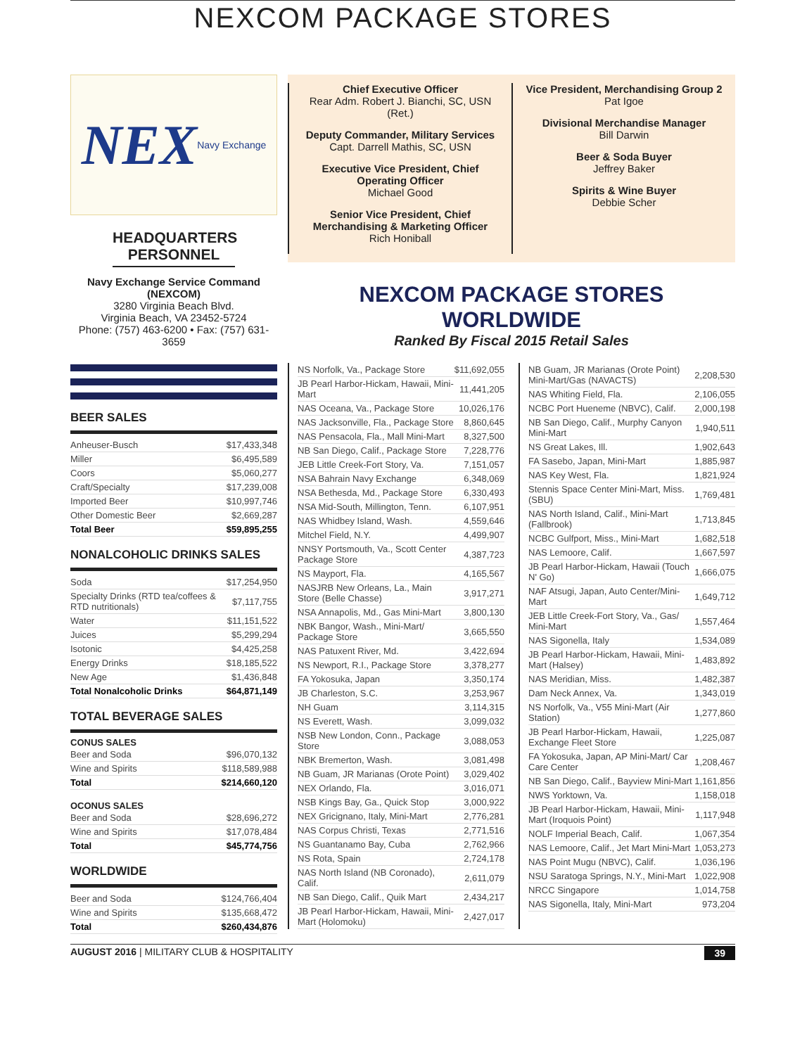NEXCOM PACKAGE STORES
NEX Navy Exchange
HEADQUARTERS PERSONNEL
Navy Exchange Service Command (NEXCOM)
3280 Virginia Beach Blvd.
Virginia Beach, VA 23452-5724
Phone: (757) 463-6200 • Fax: (757) 631-3659
BEER SALES
| Anheuser-Busch | $17,433,348 |
| Miller | $6,495,589 |
| Coors | $5,060,277 |
| Craft/Specialty | $17,239,008 |
| Imported Beer | $10,997,746 |
| Other Domestic Beer | $2,669,287 |
| Total Beer | $59,895,255 |
NONALCOHOLIC DRINKS SALES
| Soda | $17,254,950 |
| Specialty Drinks (RTD tea/coffees & RTD nutritionals) | $7,117,755 |
| Water | $11,151,522 |
| Juices | $5,299,294 |
| Isotonic | $4,425,258 |
| Energy Drinks | $18,185,522 |
| New Age | $1,436,848 |
| Total Nonalcoholic Drinks | $64,871,149 |
TOTAL BEVERAGE SALES
CONUS SALES
| Beer and Soda | $96,070,132 |
| Wine and Spirits | $118,589,988 |
| Total | $214,660,120 |
OCONUS SALES
| Beer and Soda | $28,696,272 |
| Wine and Spirits | $17,078,484 |
| Total | $45,774,756 |
WORLDWIDE
| Beer and Soda | $124,766,404 |
| Wine and Spirits | $135,668,472 |
| Total | $260,434,876 |
Chief Executive Officer
Rear Adm. Robert J. Bianchi, SC, USN (Ret.)
Deputy Commander, Military Services
Capt. Darrell Mathis, SC, USN
Executive Vice President, Chief Operating Officer
Michael Good
Senior Vice President, Chief Merchandising & Marketing Officer
Rich Honiball
Vice President, Merchandising Group 2
Pat Igoe
Divisional Merchandise Manager
Bill Darwin
Beer & Soda Buyer
Jeffrey Baker
Spirits & Wine Buyer
Debbie Scher
NEXCOM PACKAGE STORES WORLDWIDE
Ranked By Fiscal 2015 Retail Sales
| NS Norfolk, Va., Package Store | $11,692,055 |
| JB Pearl Harbor-Hickam, Hawaii, Mini-Mart | 11,441,205 |
| NAS Oceana, Va., Package Store | 10,026,176 |
| NAS Jacksonville, Fla., Package Store | 8,860,645 |
| NAS Pensacola, Fla., Mall Mini-Mart | 8,327,500 |
| NB San Diego, Calif., Package Store | 7,228,776 |
| JEB Little Creek-Fort Story, Va. | 7,151,057 |
| NSA Bahrain Navy Exchange | 6,348,069 |
| NSA Bethesda, Md., Package Store | 6,330,493 |
| NSA Mid-South, Millington, Tenn. | 6,107,951 |
| NAS Whidbey Island, Wash. | 4,559,646 |
| Mitchel Field, N.Y. | 4,499,907 |
| NNSY Portsmouth, Va., Scott Center Package Store | 4,387,723 |
| NS Mayport, Fla. | 4,165,567 |
| NASJRB New Orleans, La., Main Store (Belle Chasse) | 3,917,271 |
| NSA Annapolis, Md., Gas Mini-Mart | 3,800,130 |
| NBK Bangor, Wash., Mini-Mart/ Package Store | 3,665,550 |
| NAS Patuxent River, Md. | 3,422,694 |
| NS Newport, R.I., Package Store | 3,378,277 |
| FA Yokosuka, Japan | 3,350,174 |
| JB Charleston, S.C. | 3,253,967 |
| NH Guam | 3,114,315 |
| NS Everett, Wash. | 3,099,032 |
| NSB New London, Conn., Package Store | 3,088,053 |
| NBK Bremerton, Wash. | 3,081,498 |
| NB Guam, JR Marianas (Orote Point) | 3,029,402 |
| NEX Orlando, Fla. | 3,016,071 |
| NSB Kings Bay, Ga., Quick Stop | 3,000,922 |
| NEX Gricignano, Italy, Mini-Mart | 2,776,281 |
| NAS Corpus Christi, Texas | 2,771,516 |
| NS Guantanamo Bay, Cuba | 2,762,966 |
| NS Rota, Spain | 2,724,178 |
| NAS North Island (NB Coronado), Calif. | 2,611,079 |
| NB San Diego, Calif., Quik Mart | 2,434,217 |
| JB Pearl Harbor-Hickam, Hawaii, Mini-Mart (Holomoku) | 2,427,017 |
| NB Guam, JR Marianas (Orote Point) Mini-Mart/Gas (NAVACTS) | 2,208,530 |
| NAS Whiting Field, Fla. | 2,106,055 |
| NCBC Port Hueneme (NBVC), Calif. | 2,000,198 |
| NB San Diego, Calif., Murphy Canyon Mini-Mart | 1,940,511 |
| NS Great Lakes, Ill. | 1,902,643 |
| FA Sasebo, Japan, Mini-Mart | 1,885,987 |
| NAS Key West, Fla. | 1,821,924 |
| Stennis Space Center Mini-Mart, Miss. (SBU) | 1,769,481 |
| NAS North Island, Calif., Mini-Mart (Fallbrook) | 1,713,845 |
| NCBC Gulfport, Miss., Mini-Mart | 1,682,518 |
| NAS Lemoore, Calif. | 1,667,597 |
| JB Pearl Harbor-Hickam, Hawaii (Touch N' Go) | 1,666,075 |
| NAF Atsugi, Japan, Auto Center/Mini-Mart | 1,649,712 |
| JEB Little Creek-Fort Story, Va., Gas/ Mini-Mart | 1,557,464 |
| NAS Sigonella, Italy | 1,534,089 |
| JB Pearl Harbor-Hickam, Hawaii, Mini-Mart (Halsey) | 1,483,892 |
| NAS Meridian, Miss. | 1,482,387 |
| Dam Neck Annex, Va. | 1,343,019 |
| NS Norfolk, Va., V55 Mini-Mart (Air Station) | 1,277,860 |
| JB Pearl Harbor-Hickam, Hawaii, Exchange Fleet Store | 1,225,087 |
| FA Yokosuka, Japan, AP Mini-Mart/ Car Care Center | 1,208,467 |
| NB San Diego, Calif., Bayview Mini-Mart | 1,161,856 |
| NWS Yorktown, Va. | 1,158,018 |
| JB Pearl Harbor-Hickam, Hawaii, Mini-Mart (Iroquois Point) | 1,117,948 |
| NOLF Imperial Beach, Calif. | 1,067,354 |
| NAS Lemoore, Calif., Jet Mart Mini-Mart | 1,053,273 |
| NAS Point Mugu (NBVC), Calif. | 1,036,196 |
| NSU Saratoga Springs, N.Y., Mini-Mart | 1,022,908 |
| NRCC Singapore | 1,014,758 |
| NAS Sigonella, Italy, Mini-Mart | 973,204 |
AUGUST 2016 | MILITARY CLUB & HOSPITALITY 39